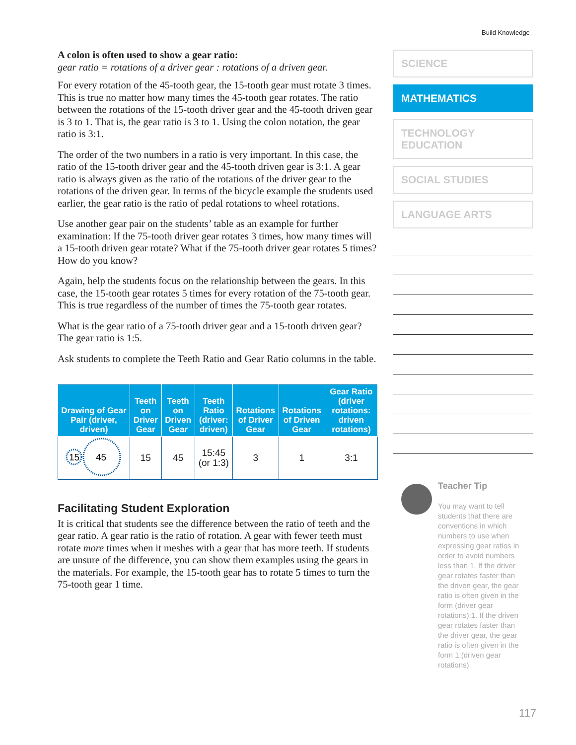Build Knowledge
A colon is often used to show a gear ratio:
gear ratio = rotations of a driver gear : rotations of a driven gear.
For every rotation of the 45-tooth gear, the 15-tooth gear must rotate 3 times. This is true no matter how many times the 45-tooth gear rotates. The ratio between the rotations of the 15-tooth driver gear and the 45-tooth driven gear is 3 to 1. That is, the gear ratio is 3 to 1. Using the colon notation, the gear ratio is 3:1.
The order of the two numbers in a ratio is very important. In this case, the ratio of the 15-tooth driver gear and the 45-tooth driven gear is 3:1. A gear ratio is always given as the ratio of the rotations of the driver gear to the rotations of the driven gear. In terms of the bicycle example the students used earlier, the gear ratio is the ratio of pedal rotations to wheel rotations.
Use another gear pair on the students’ table as an example for further examination: If the 75-tooth driver gear rotates 3 times, how many times will a 15-tooth driven gear rotate? What if the 75-tooth driver gear rotates 5 times? How do you know?
Again, help the students focus on the relationship between the gears. In this case, the 15-tooth gear rotates 5 times for every rotation of the 75-tooth gear. This is true regardless of the number of times the 75-tooth gear rotates.
What is the gear ratio of a 75-tooth driver gear and a 15-tooth driven gear? The gear ratio is 1:5.
Ask students to complete the Teeth Ratio and Gear Ratio columns in the table.
| Drawing of Gear Pair (driver, driven) | Teeth on Driver Gear | Teeth on Driven Gear | Teeth Ratio (driver: driven) | Rotations of Driver Gear | Rotations of Driven Gear | Gear Ratio (driver rotations: driven rotations) |
| --- | --- | --- | --- | --- | --- | --- |
| 15 45 | 15 | 45 | 15:45 (or 1:3) | 3 | 1 | 3:1 |
Facilitating Student Exploration
It is critical that students see the difference between the ratio of teeth and the gear ratio. A gear ratio is the ratio of rotation. A gear with fewer teeth must rotate more times when it meshes with a gear that has more teeth. If students are unsure of the difference, you can show them examples using the gears in the materials. For example, the 15-tooth gear has to rotate 5 times to turn the 75-tooth gear 1 time.
SCIENCE
MATHEMATICS
TECHNOLOGY
EDUCATION
SOCIAL STUDIES
LANGUAGE ARTS
Teacher Tip
You may want to tell students that there are conventions in which numbers to use when expressing gear ratios in order to avoid numbers less than 1. If the driver gear rotates faster than the driven gear, the gear ratio is often given in the form (driver gear rotations):1. If the driven gear rotates faster than the driver gear, the gear ratio is often given in the form 1:(driven gear rotations).
117